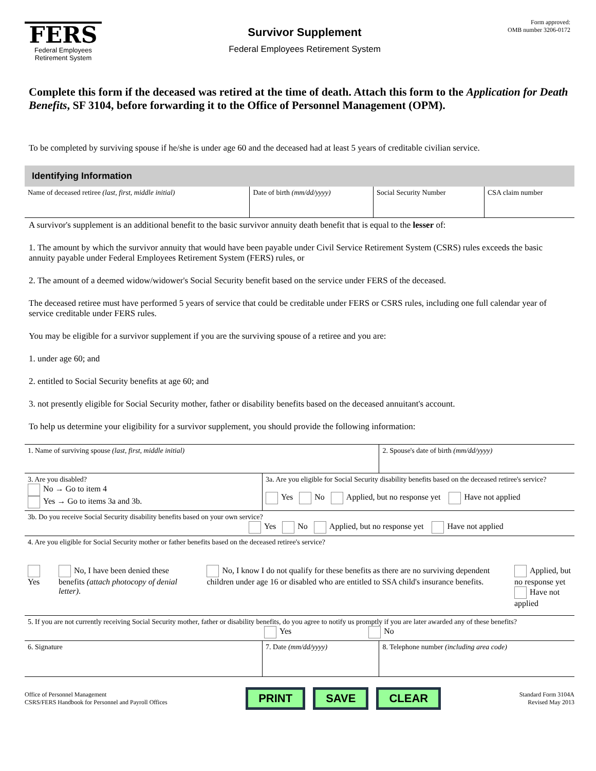FERS
Federal Employees
Retirement System
Survivor Supplement
Federal Employees Retirement System
Form approved:
OMB number 3206-0172
Complete this form if the deceased was retired at the time of death. Attach this form to the Application for Death Benefits, SF 3104, before forwarding it to the Office of Personnel Management (OPM).
To be completed by surviving spouse if he/she is under age 60 and the deceased had at least 5 years of creditable civilian service.
Identifying Information
| Name of deceased retiree (last, first, middle initial) | Date of birth (mm/dd/yyyy) | Social Security Number | CSA claim number |
A survivor's supplement is an additional benefit to the basic survivor annuity death benefit that is equal to the lesser of:
1. The amount by which the survivor annuity that would have been payable under Civil Service Retirement System (CSRS) rules exceeds the basic annuity payable under Federal Employees Retirement System (FERS) rules, or
2. The amount of a deemed widow/widower's Social Security benefit based on the service under FERS of the deceased.
The deceased retiree must have performed 5 years of service that could be creditable under FERS or CSRS rules, including one full calendar year of service creditable under FERS rules.
You may be eligible for a survivor supplement if you are the surviving spouse of a retiree and you are:
1. under age 60; and
2. entitled to Social Security benefits at age 60; and
3. not presently eligible for Social Security mother, father or disability benefits based on the deceased annuitant's account.
To help us determine your eligibility for a survivor supplement, you should provide the following information:
| 1. Name of surviving spouse (last, first, middle initial) | | 2. Spouse's date of birth (mm/dd/yyyy) |
| 3. Are you disabled? No → Go to item 4 Yes → Go to items 3a and 3b. | 3a. Are you eligible for Social Security disability benefits based on the deceased retiree's service? Yes No Applied, but no response yet Have not applied | |
| 3b. Do you receive Social Security disability benefits based on your own service? Yes No Applied, but no response yet Have not applied | | |
| 4. Are you eligible for Social Security mother or father benefits based on the deceased retiree's service? Yes No, I have been denied these benefits (attach photocopy of denial letter) . No, I know I do not qualify for these benefits as there are no surviving dependent children under age 16 or disabled who are entitled to SSA child's insurance benefits. Applied, but no response yet Have not applied | | |
| 5. If you are not currently receiving Social Security mother, father or disability benefits, do you agree to notify us promptly if you are later awarded any of these benefits? Yes No | | |
| 6. Signature | 7. Date (mm/dd/yyyy) | 8. Telephone number (including area code) |
Office of Personnel Management
CSRS/FERS Handbook for Personnel and Payroll Offices
PRINT SAVE CLEAR
Standard Form 3104A
Revised May 2013